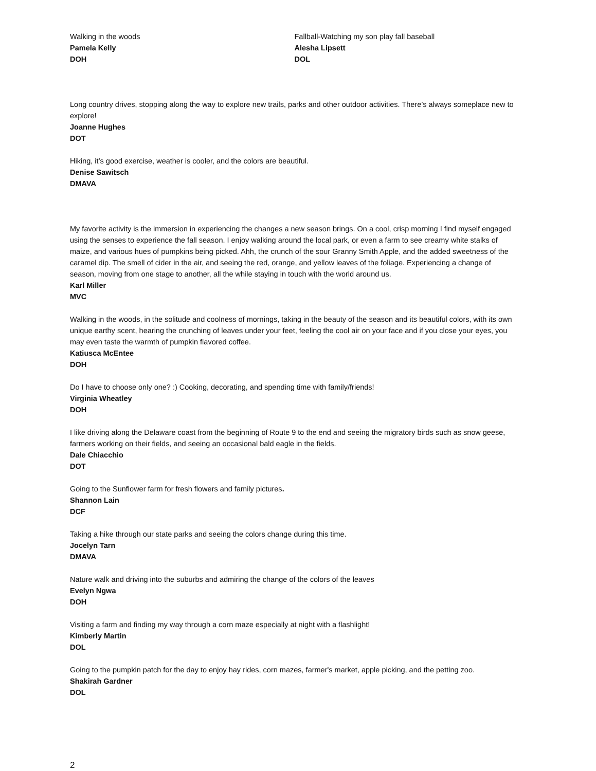Walking in the woods
Pamela Kelly
DOH
Fallball-Watching my son play fall baseball
Alesha Lipsett
DOL
Long country drives, stopping along the way to explore new trails, parks and other outdoor activities. There’s always someplace new to explore!
Joanne Hughes
DOT
Hiking, it’s good exercise, weather is cooler, and the colors are beautiful.
Denise Sawitsch
DMAVA
My favorite activity is the immersion in experiencing the changes a new season brings. On a cool, crisp morning I find myself engaged using the senses to experience the fall season. I enjoy walking around the local park, or even a farm to see creamy white stalks of maize, and various hues of pumpkins being picked. Ahh, the crunch of the sour Granny Smith Apple, and the added sweetness of the caramel dip. The smell of cider in the air, and seeing the red, orange, and yellow leaves of the foliage. Experiencing a change of season, moving from one stage to another, all the while staying in touch with the world around us.
Karl Miller
MVC
Walking in the woods, in the solitude and coolness of mornings, taking in the beauty of the season and its beautiful colors, with its own unique earthy scent, hearing the crunching of leaves under your feet, feeling the cool air on your face and if you close your eyes, you may even taste the warmth of pumpkin flavored coffee.
Katiusca McEntee
DOH
Do I have to choose only one? :) Cooking, decorating, and spending time with family/friends!
Virginia Wheatley
DOH
I like driving along the Delaware coast from the beginning of Route 9 to the end and seeing the migratory birds such as snow geese, farmers working on their fields, and seeing an occasional bald eagle in the fields.
Dale Chiacchio
DOT
Going to the Sunflower farm for fresh flowers and family pictures.
Shannon Lain
DCF
Taking a hike through our state parks and seeing the colors change during this time.
Jocelyn Tarn
DMAVA
Nature walk and driving into the suburbs and admiring the change of the colors of the leaves
Evelyn Ngwa
DOH
Visiting a farm and finding my way through a corn maze especially at night with a flashlight!
Kimberly Martin
DOL
Going to the pumpkin patch for the day to enjoy hay rides, corn mazes, farmer's market, apple picking, and the petting zoo.
Shakirah Gardner
DOL
2